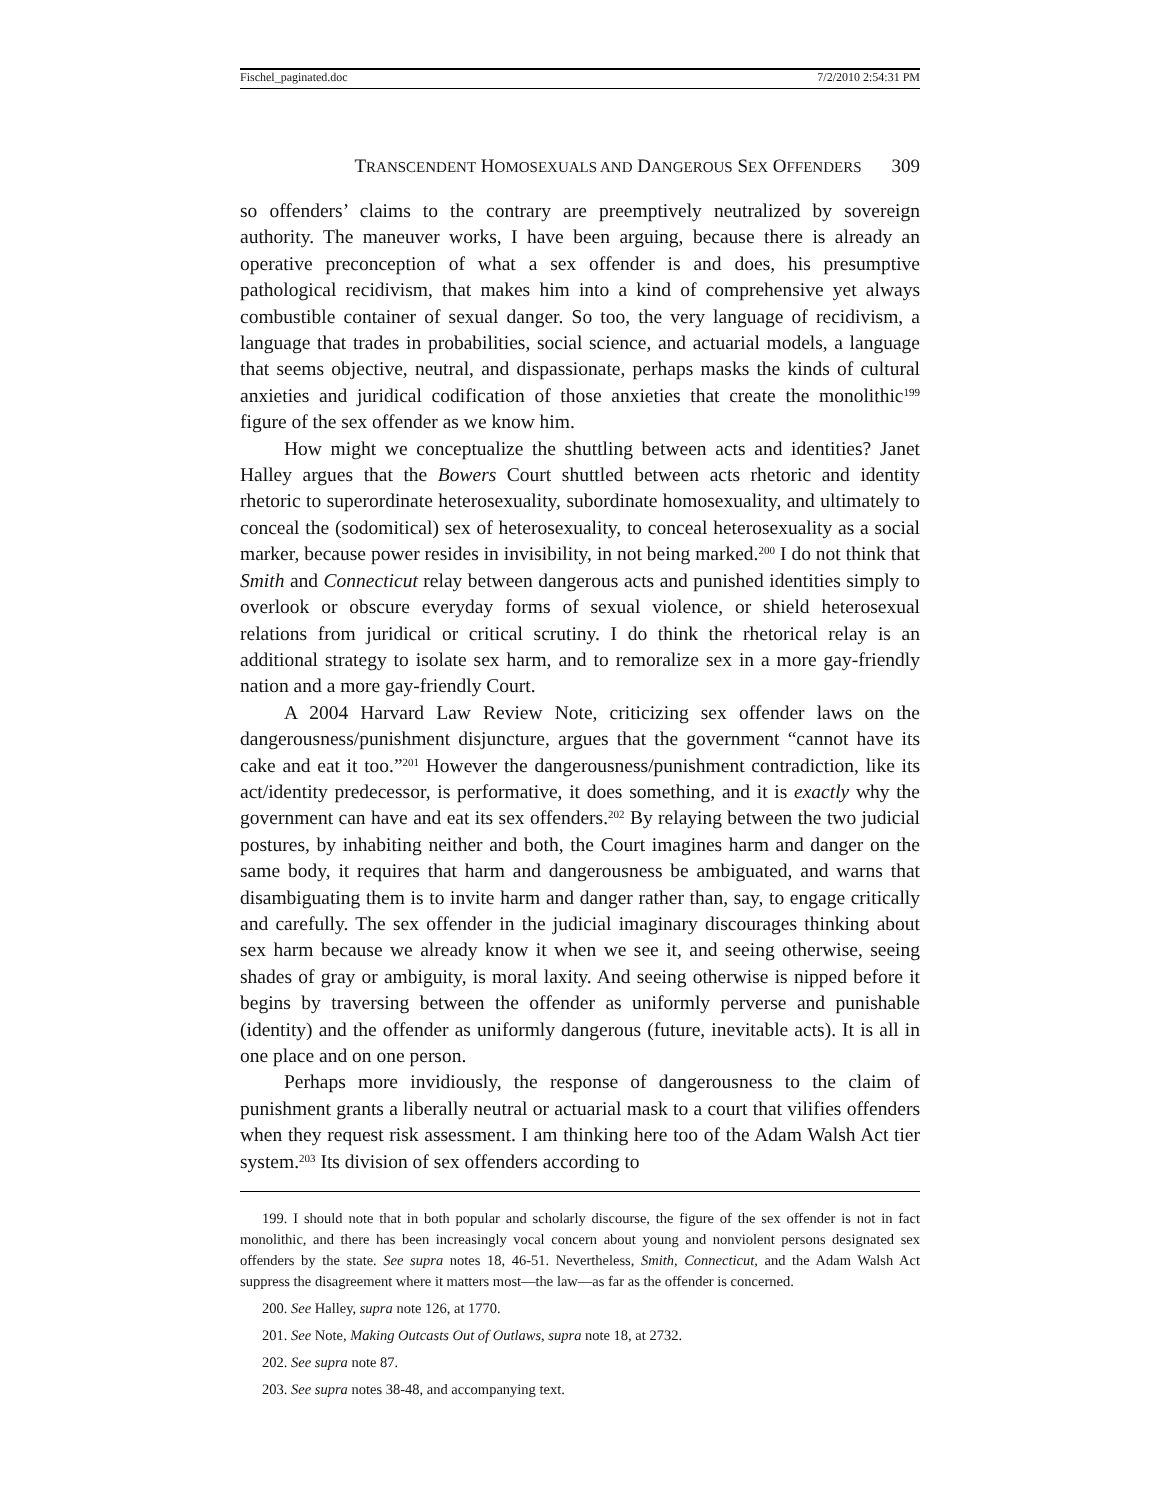Fischel_paginated.doc 7/2/2010 2:54:31 PM
TRANSCENDENT HOMOSEXUALS AND DANGEROUS SEX OFFENDERS 309
so offenders’ claims to the contrary are preemptively neutralized by sovereign authority. The maneuver works, I have been arguing, because there is already an operative preconception of what a sex offender is and does, his presumptive pathological recidivism, that makes him into a kind of comprehensive yet always combustible container of sexual danger. So too, the very language of recidivism, a language that trades in probabilities, social science, and actuarial models, a language that seems objective, neutral, and dispassionate, perhaps masks the kinds of cultural anxieties and juridical codification of those anxieties that create the monolithic<sup>199</sup> figure of the sex offender as we know him.
How might we conceptualize the shuttling between acts and identities? Janet Halley argues that the Bowers Court shuttled between acts rhetoric and identity rhetoric to superordinate heterosexuality, subordinate homosexuality, and ultimately to conceal the (sodomitical) sex of heterosexuality, to conceal heterosexuality as a social marker, because power resides in invisibility, in not being marked.<sup>200</sup> I do not think that Smith and Connecticut relay between dangerous acts and punished identities simply to overlook or obscure everyday forms of sexual violence, or shield heterosexual relations from juridical or critical scrutiny. I do think the rhetorical relay is an additional strategy to isolate sex harm, and to remoralize sex in a more gay-friendly nation and a more gay-friendly Court.
A 2004 Harvard Law Review Note, criticizing sex offender laws on the dangerousness/punishment disjuncture, argues that the government “cannot have its cake and eat it too.”<sup>201</sup> However the dangerousness/punishment contradiction, like its act/identity predecessor, is performative, it does something, and it is exactly why the government can have and eat its sex offenders.<sup>202</sup> By relaying between the two judicial postures, by inhabiting neither and both, the Court imagines harm and danger on the same body, it requires that harm and dangerousness be ambiguated, and warns that disambiguating them is to invite harm and danger rather than, say, to engage critically and carefully. The sex offender in the judicial imaginary discourages thinking about sex harm because we already know it when we see it, and seeing otherwise, seeing shades of gray or ambiguity, is moral laxity. And seeing otherwise is nipped before it begins by traversing between the offender as uniformly perverse and punishable (identity) and the offender as uniformly dangerous (future, inevitable acts). It is all in one place and on one person.
Perhaps more invidiously, the response of dangerousness to the claim of punishment grants a liberally neutral or actuarial mask to a court that vilifies offenders when they request risk assessment. I am thinking here too of the Adam Walsh Act tier system.<sup>203</sup> Its division of sex offenders according to
199. I should note that in both popular and scholarly discourse, the figure of the sex offender is not in fact monolithic, and there has been increasingly vocal concern about young and nonviolent persons designated sex offenders by the state. See supra notes 18, 46-51. Nevertheless, Smith, Connecticut, and the Adam Walsh Act suppress the disagreement where it matters most—the law—as far as the offender is concerned.
200. See Halley, supra note 126, at 1770.
201. See Note, Making Outcasts Out of Outlaws, supra note 18, at 2732.
202. See supra note 87.
203. See supra notes 38-48, and accompanying text.